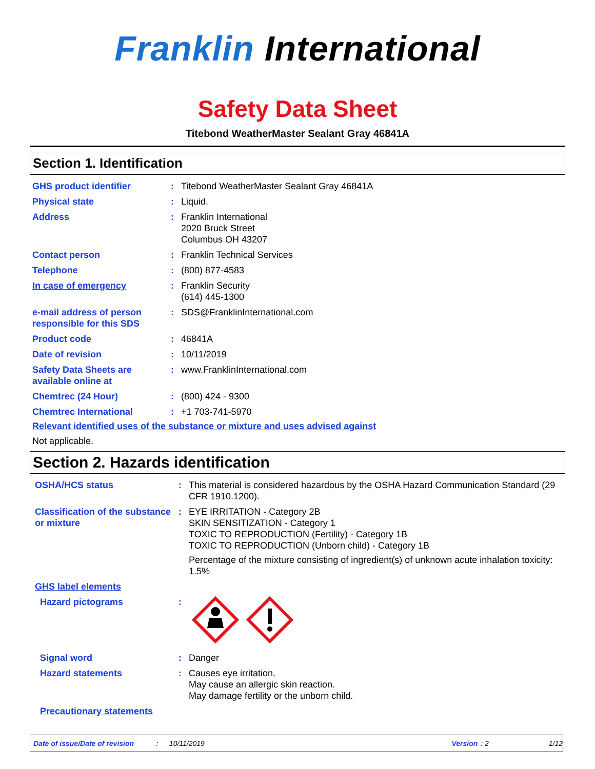Franklin International
Safety Data Sheet
Titebond WeatherMaster Sealant Gray 46841A
Section 1. Identification
| GHS product identifier | : | Titebond WeatherMaster Sealant Gray 46841A |
| Physical state | : | Liquid. |
| Address | : | Franklin International 2020 Bruck Street Columbus OH 43207 |
| Contact person | : | Franklin Technical Services |
| Telephone | : | (800) 877-4583 |
| In case of emergency | : | Franklin Security (614) 445-1300 |
| e-mail address of person responsible for this SDS | : | SDS@FranklinInternational.com |
| Product code | : | 46841A |
| Date of revision | : | 10/11/2019 |
| Safety Data Sheets are available online at | : | www.FranklinInternational.com |
| Chemtrec (24 Hour) | : | (800) 424 - 9300 |
| Chemtrec International | : | +1 703-741-5970 |
Relevant identified uses of the substance or mixture and uses advised against
Not applicable.
Section 2. Hazards identification
| OSHA/HCS status | : | This material is considered hazardous by the OSHA Hazard Communication Standard (29 CFR 1910.1200). |
| Classification of the substance or mixture | : | EYE IRRITATION - Category 2B SKIN SENSITIZATION - Category 1 TOXIC TO REPRODUCTION (Fertility) - Category 1B TOXIC TO REPRODUCTION (Unborn child) - Category 1B Percentage of the mixture consisting of ingredient(s) of unknown acute inhalation toxicity: 1.5% |
| GHS label elements | | |
| Hazard pictograms | : | |
| Signal word | : | Danger |
| Hazard statements | : | Causes eye irritation. May cause an allergic skin reaction. May damage fertility or the unborn child. |
| Precautionary statements | | |
Date of issue/Date of revision: 10/11/2019 Version: 2 1/12